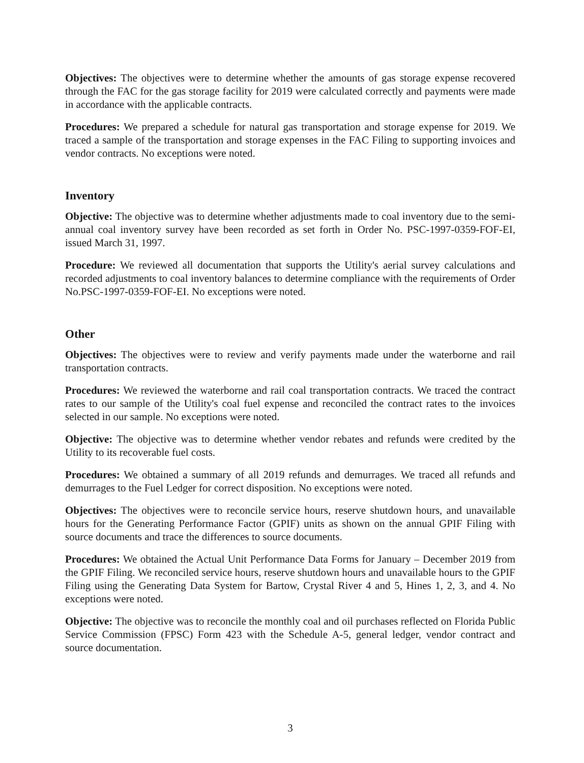Objectives: The objectives were to determine whether the amounts of gas storage expense recovered through the FAC for the gas storage facility for 2019 were calculated correctly and payments were made in accordance with the applicable contracts.
Procedures: We prepared a schedule for natural gas transportation and storage expense for 2019. We traced a sample of the transportation and storage expenses in the FAC Filing to supporting invoices and vendor contracts. No exceptions were noted.
Inventory
Objective: The objective was to determine whether adjustments made to coal inventory due to the semi-annual coal inventory survey have been recorded as set forth in Order No. PSC-1997-0359-FOF-EI, issued March 31, 1997.
Procedure: We reviewed all documentation that supports the Utility's aerial survey calculations and recorded adjustments to coal inventory balances to determine compliance with the requirements of Order No.PSC-1997-0359-FOF-EI. No exceptions were noted.
Other
Objectives: The objectives were to review and verify payments made under the waterborne and rail transportation contracts.
Procedures: We reviewed the waterborne and rail coal transportation contracts. We traced the contract rates to our sample of the Utility's coal fuel expense and reconciled the contract rates to the invoices selected in our sample. No exceptions were noted.
Objective: The objective was to determine whether vendor rebates and refunds were credited by the Utility to its recoverable fuel costs.
Procedures: We obtained a summary of all 2019 refunds and demurrages. We traced all refunds and demurrages to the Fuel Ledger for correct disposition. No exceptions were noted.
Objectives: The objectives were to reconcile service hours, reserve shutdown hours, and unavailable hours for the Generating Performance Factor (GPIF) units as shown on the annual GPIF Filing with source documents and trace the differences to source documents.
Procedures: We obtained the Actual Unit Performance Data Forms for January – December 2019 from the GPIF Filing. We reconciled service hours, reserve shutdown hours and unavailable hours to the GPIF Filing using the Generating Data System for Bartow, Crystal River 4 and 5, Hines 1, 2, 3, and 4. No exceptions were noted.
Objective: The objective was to reconcile the monthly coal and oil purchases reflected on Florida Public Service Commission (FPSC) Form 423 with the Schedule A-5, general ledger, vendor contract and source documentation.
3